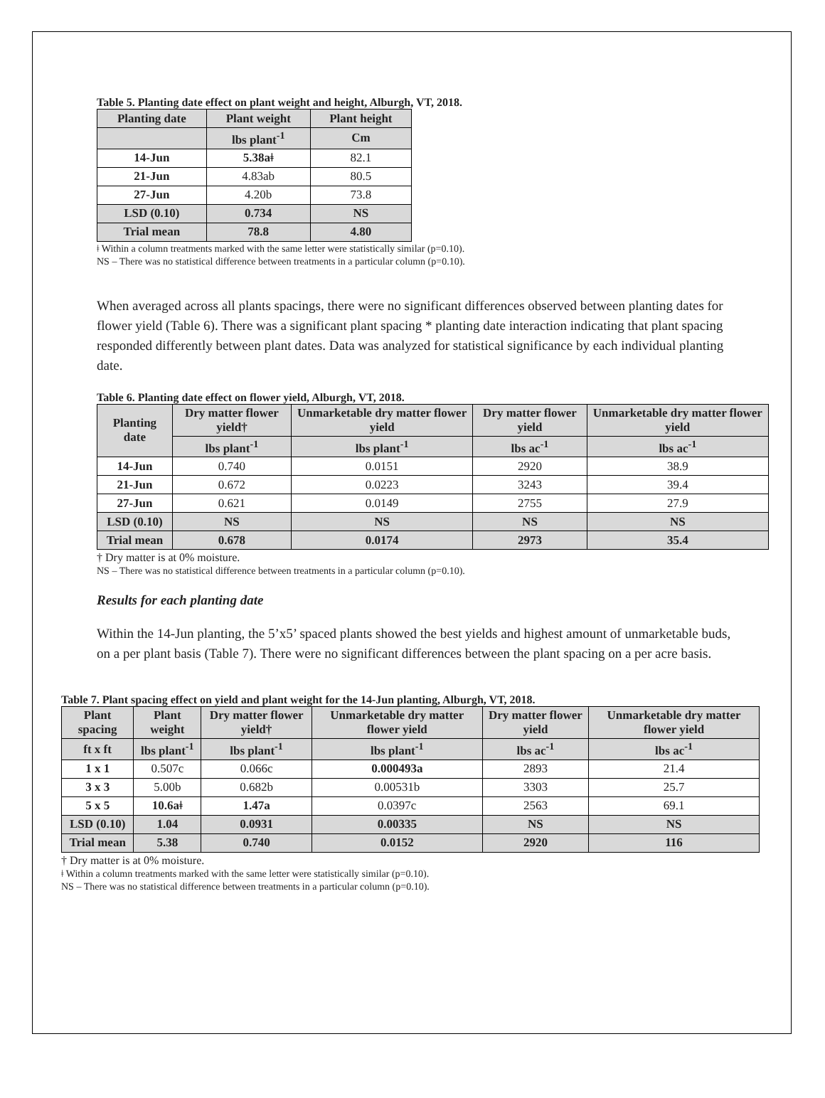Table 5. Planting date effect on plant weight and height, Alburgh, VT, 2018.
| Planting date | Plant weight | Plant height |
| --- | --- | --- |
| | lbs plant<sup>-1</sup> | Cm |
| 14-Jun | 5.38aǂ | 82.1 |
| 21-Jun | 4.83ab | 80.5 |
| 27-Jun | 4.20b | 73.8 |
| LSD (0.10) | 0.734 | NS |
| Trial mean | 78.8 | 4.80 |
ǂ Within a column treatments marked with the same letter were statistically similar (p=0.10).
NS – There was no statistical difference between treatments in a particular column (p=0.10).
When averaged across all plants spacings, there were no significant differences observed between planting dates for flower yield (Table 6). There was a significant plant spacing * planting date interaction indicating that plant spacing responded differently between plant dates. Data was analyzed for statistical significance by each individual planting date.
Table 6. Planting date effect on flower yield, Alburgh, VT, 2018.
| Planting date | Dry matter flower yield† | Unmarketable dry matter flower yield | Dry matter flower yield | Unmarketable dry matter flower yield |
| --- | --- | --- | --- | --- |
| | lbs plant<sup>-1</sup> | lbs plant<sup>-1</sup> | lbs ac<sup>-1</sup> | lbs ac<sup>-1</sup> |
| 14-Jun | 0.740 | 0.0151 | 2920 | 38.9 |
| 21-Jun | 0.672 | 0.0223 | 3243 | 39.4 |
| 27-Jun | 0.621 | 0.0149 | 2755 | 27.9 |
| LSD (0.10) | NS | NS | NS | NS |
| Trial mean | 0.678 | 0.0174 | 2973 | 35.4 |
† Dry matter is at 0% moisture.
NS – There was no statistical difference between treatments in a particular column (p=0.10).
Results for each planting date
Within the 14-Jun planting, the 5’x5’ spaced plants showed the best yields and highest amount of unmarketable buds, on a per plant basis (Table 7). There were no significant differences between the plant spacing on a per acre basis.
Table 7. Plant spacing effect on yield and plant weight for the 14-Jun planting, Alburgh, VT, 2018.
| Plant spacing | Plant weight | Dry matter flower yield† | Unmarketable dry matter flower yield | Dry matter flower yield | Unmarketable dry matter flower yield |
| --- | --- | --- | --- | --- | --- |
| ft x ft | lbs plant<sup>-1</sup> | lbs plant<sup>-1</sup> | lbs plant<sup>-1</sup> | lbs ac<sup>-1</sup> | lbs ac<sup>-1</sup> |
| 1 x 1 | 0.507c | 0.066c | 0.000493a | 2893 | 21.4 |
| 3 x 3 | 5.00b | 0.682b | 0.00531b | 3303 | 25.7 |
| 5 x 5 | 10.6aǂ | 1.47a | 0.0397c | 2563 | 69.1 |
| LSD (0.10) | 1.04 | 0.0931 | 0.00335 | NS | NS |
| Trial mean | 5.38 | 0.740 | 0.0152 | 2920 | 116 |
† Dry matter is at 0% moisture.
ǂ Within a column treatments marked with the same letter were statistically similar (p=0.10).
NS – There was no statistical difference between treatments in a particular column (p=0.10).